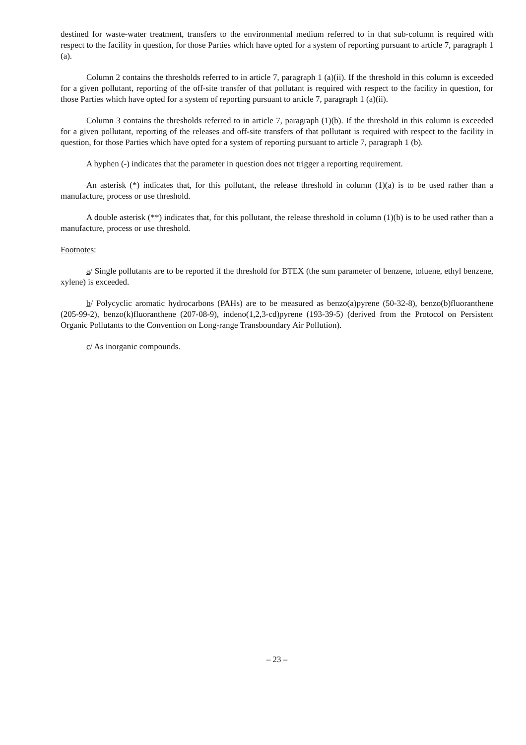destined for waste-water treatment, transfers to the environmental medium referred to in that sub-column is required with respect to the facility in question, for those Parties which have opted for a system of reporting pursuant to article 7, paragraph 1 (a).
Column 2 contains the thresholds referred to in article 7, paragraph 1 (a)(ii). If the threshold in this column is exceeded for a given pollutant, reporting of the off-site transfer of that pollutant is required with respect to the facility in question, for those Parties which have opted for a system of reporting pursuant to article 7, paragraph 1 (a)(ii).
Column 3 contains the thresholds referred to in article 7, paragraph (1)(b). If the threshold in this column is exceeded for a given pollutant, reporting of the releases and off-site transfers of that pollutant is required with respect to the facility in question, for those Parties which have opted for a system of reporting pursuant to article 7, paragraph 1 (b).
A hyphen (-) indicates that the parameter in question does not trigger a reporting requirement.
An asterisk (*) indicates that, for this pollutant, the release threshold in column (1)(a) is to be used rather than a manufacture, process or use threshold.
A double asterisk (**) indicates that, for this pollutant, the release threshold in column (1)(b) is to be used rather than a manufacture, process or use threshold.
Footnotes:
a/ Single pollutants are to be reported if the threshold for BTEX (the sum parameter of benzene, toluene, ethyl benzene, xylene) is exceeded.
b/ Polycyclic aromatic hydrocarbons (PAHs) are to be measured as benzo(a)pyrene (50-32-8), benzo(b)fluoranthene (205-99-2), benzo(k)fluoranthene (207-08-9), indeno(1,2,3-cd)pyrene (193-39-5) (derived from the Protocol on Persistent Organic Pollutants to the Convention on Long-range Transboundary Air Pollution).
c/ As inorganic compounds.
– 23 –